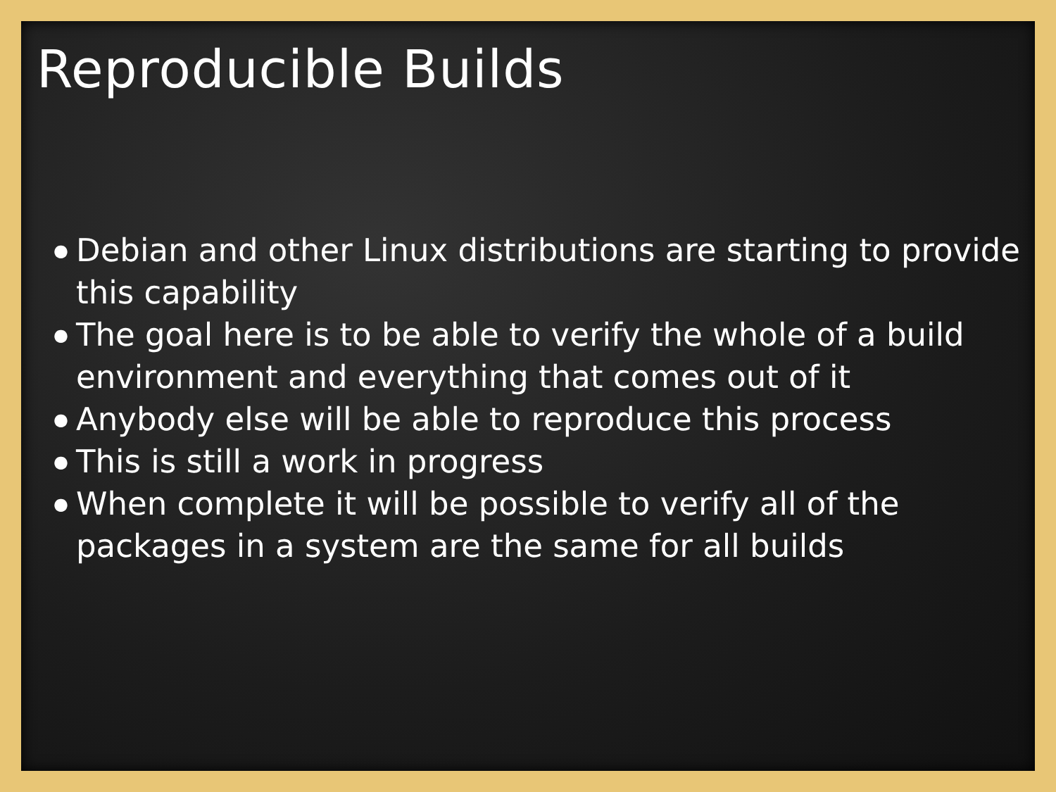Reproducible Builds
● Debian and other Linux distributions are starting to provide this capability
● The goal here is to be able to verify the whole of a build environment and everything that comes out of it
● Anybody else will be able to reproduce this process
● This is still a work in progress
● When complete it will be possible to verify all of the packages in a system are the same for all builds